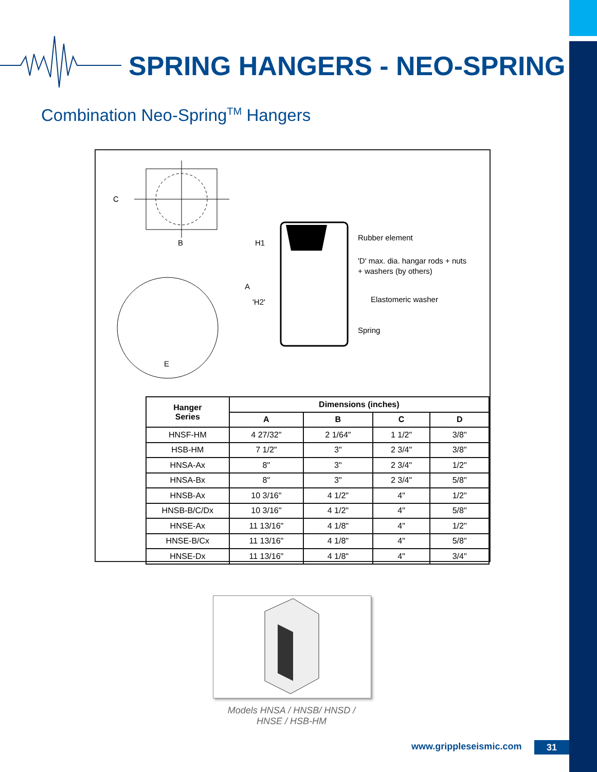SPRING HANGERS - NEO-SPRING
Combination Neo-Spring<sup>TM</sup> Hangers
C
B
E
H1
A
'H2'
Rubber element
'D' max. dia. hangar rods + nuts
+ washers (by others)
Elastomeric washer
Spring
| Hanger Series | Dimensions (inches) | | | |
| --- | --- | --- | --- | --- |
| | A | B | C | D |
| HNSF-HM | 4 27/32" | 2 1/64" | 1 1/2" | 3/8" |
| HSB-HM | 7 1/2" | 3" | 2 3/4" | 3/8" |
| HNSA-Ax | 8" | 3" | 2 3/4" | 1/2" |
| HNSA-Bx | 8" | 3" | 2 3/4" | 5/8" |
| HNSB-Ax | 10 3/16" | 4 1/2" | 4" | 1/2" |
| HNSB-B/C/Dx | 10 3/16" | 4 1/2" | 4" | 5/8" |
| HNSE-Ax | 11 13/16" | 4 1/8" | 4" | 1/2" |
| HNSE-B/Cx | 11 13/16" | 4 1/8" | 4" | 5/8" |
| HNSE-Dx | 11 13/16" | 4 1/8" | 4" | 3/4" |
Models HNSA / HNSB/ HNSD /
HNSE / HSB-HM
www.grippleseismic.com 31